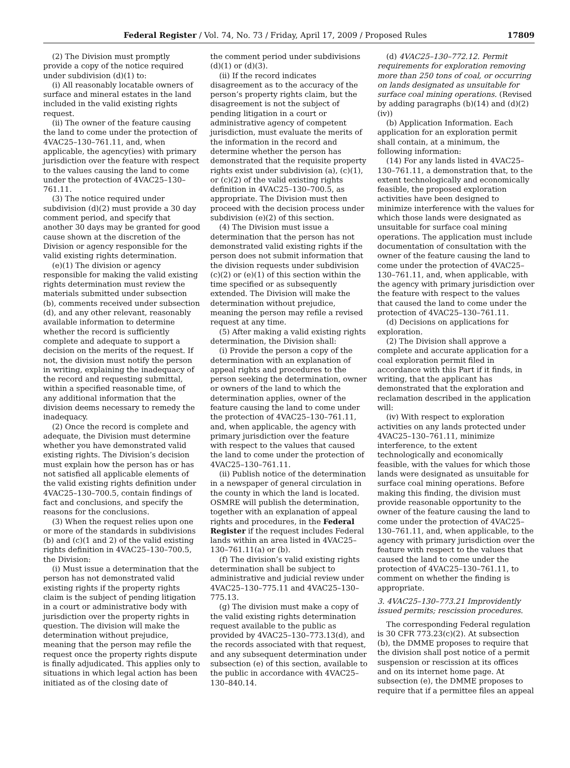Federal Register / Vol. 74, No. 73 / Friday, April 17, 2009 / Proposed Rules 17809
(2) The Division must promptly provide a copy of the notice required under subdivision (d)(1) to:
(i) All reasonably locatable owners of surface and mineral estates in the land included in the valid existing rights request.
(ii) The owner of the feature causing the land to come under the protection of 4VAC25–130–761.11, and, when applicable, the agency(ies) with primary jurisdiction over the feature with respect to the values causing the land to come under the protection of 4VAC25–130–761.11.
(3) The notice required under subdivision (d)(2) must provide a 30 day comment period, and specify that another 30 days may be granted for good cause shown at the discretion of the Division or agency responsible for the valid existing rights determination.
(e)(1) The division or agency responsible for making the valid existing rights determination must review the materials submitted under subsection (b), comments received under subsection (d), and any other relevant, reasonably available information to determine whether the record is sufficiently complete and adequate to support a decision on the merits of the request. If not, the division must notify the person in writing, explaining the inadequacy of the record and requesting submittal, within a specified reasonable time, of any additional information that the division deems necessary to remedy the inadequacy.
(2) Once the record is complete and adequate, the Division must determine whether you have demonstrated valid existing rights. The Division’s decision must explain how the person has or has not satisfied all applicable elements of the valid existing rights definition under 4VAC25–130–700.5, contain findings of fact and conclusions, and specify the reasons for the conclusions.
(3) When the request relies upon one or more of the standards in subdivisions (b) and (c)(1 and 2) of the valid existing rights definition in 4VAC25–130–700.5, the Division:
(i) Must issue a determination that the person has not demonstrated valid existing rights if the property rights claim is the subject of pending litigation in a court or administrative body with jurisdiction over the property rights in question. The division will make the determination without prejudice, meaning that the person may refile the request once the property rights dispute is finally adjudicated. This applies only to situations in which legal action has been initiated as of the closing date of
the comment period under subdivisions (d)(1) or (d)(3).
(ii) If the record indicates disagreement as to the accuracy of the person’s property rights claim, but the disagreement is not the subject of pending litigation in a court or administrative agency of competent jurisdiction, must evaluate the merits of the information in the record and determine whether the person has demonstrated that the requisite property rights exist under subdivision (a), (c)(1), or (c)(2) of the valid existing rights definition in 4VAC25–130–700.5, as appropriate. The Division must then proceed with the decision process under subdivision (e)(2) of this section.
(4) The Division must issue a determination that the person has not demonstrated valid existing rights if the person does not submit information that the division requests under subdivision (c)(2) or (e)(1) of this section within the time specified or as subsequently extended. The Division will make the determination without prejudice, meaning the person may refile a revised request at any time.
(5) After making a valid existing rights determination, the Division shall:
(i) Provide the person a copy of the determination with an explanation of appeal rights and procedures to the person seeking the determination, owner or owners of the land to which the determination applies, owner of the feature causing the land to come under the protection of 4VAC25–130–761.11, and, when applicable, the agency with primary jurisdiction over the feature with respect to the values that caused the land to come under the protection of 4VAC25–130–761.11.
(ii) Publish notice of the determination in a newspaper of general circulation in the county in which the land is located. OSMRE will publish the determination, together with an explanation of appeal rights and procedures, in the Federal Register if the request includes Federal lands within an area listed in 4VAC25–130–761.11(a) or (b).
(f) The division’s valid existing rights determination shall be subject to administrative and judicial review under 4VAC25–130–775.11 and 4VAC25–130–775.13.
(g) The division must make a copy of the valid existing rights determination request available to the public as provided by 4VAC25–130–773.13(d), and the records associated with that request, and any subsequent determination under subsection (e) of this section, available to the public in accordance with 4VAC25–130–840.14.
(d) 4VAC25–130–772.12. Permit requirements for exploration removing more than 250 tons of coal, or occurring on lands designated as unsuitable for surface coal mining operations. (Revised by adding paragraphs (b)(14) and (d)(2)(iv))
(b) Application Information. Each application for an exploration permit shall contain, at a minimum, the following information:
(14) For any lands listed in 4VAC25–130–761.11, a demonstration that, to the extent technologically and economically feasible, the proposed exploration activities have been designed to minimize interference with the values for which those lands were designated as unsuitable for surface coal mining operations. The application must include documentation of consultation with the owner of the feature causing the land to come under the protection of 4VAC25–130–761.11, and, when applicable, with the agency with primary jurisdiction over the feature with respect to the values that caused the land to come under the protection of 4VAC25–130–761.11.
(d) Decisions on applications for exploration.
(2) The Division shall approve a complete and accurate application for a coal exploration permit filed in accordance with this Part if it finds, in writing, that the applicant has demonstrated that the exploration and reclamation described in the application will:
(iv) With respect to exploration activities on any lands protected under 4VAC25–130–761.11, minimize interference, to the extent technologically and economically feasible, with the values for which those lands were designated as unsuitable for surface coal mining operations. Before making this finding, the division must provide reasonable opportunity to the owner of the feature causing the land to come under the protection of 4VAC25–130–761.11, and, when applicable, to the agency with primary jurisdiction over the feature with respect to the values that caused the land to come under the protection of 4VAC25–130–761.11, to comment on whether the finding is appropriate.
3. 4VAC25–130–773.21 Improvidently issued permits; rescission procedures.
The corresponding Federal regulation is 30 CFR 773.23(c)(2). At subsection (b), the DMME proposes to require that the division shall post notice of a permit suspension or rescission at its offices and on its internet home page. At subsection (e), the DMME proposes to require that if a permittee files an appeal